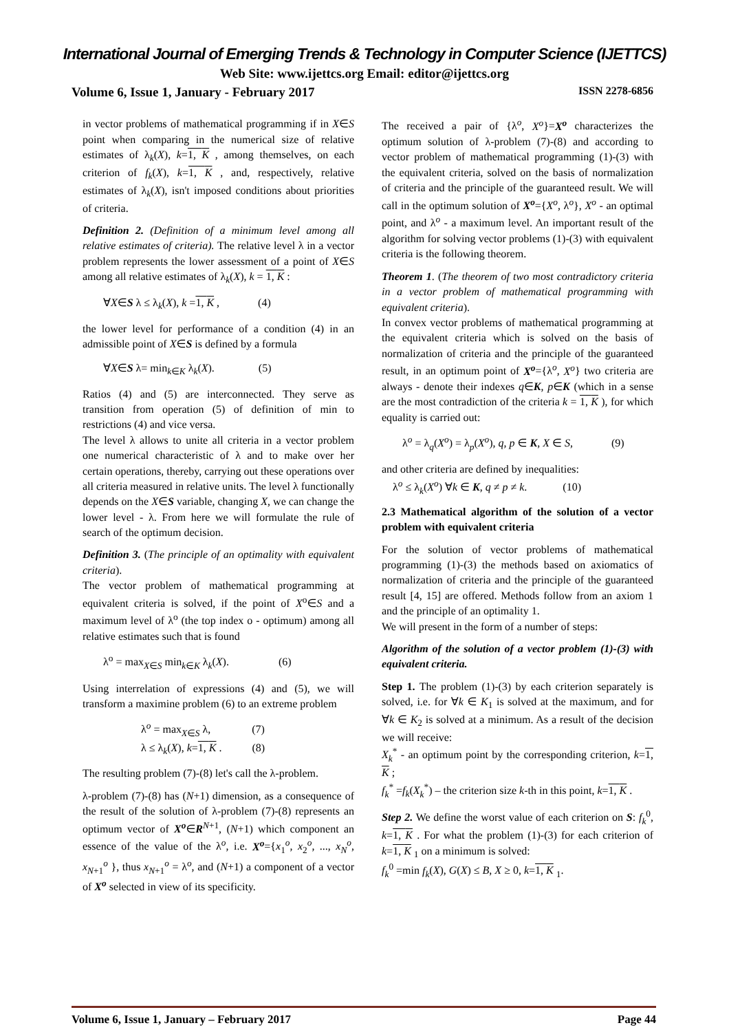International Journal of Emerging Trends & Technology in Computer Science (IJETTCS)
Web Site: www.ijettcs.org Email: editor@ijettcs.org
Volume 6, Issue 1, January - February 2017 ISSN 2278-6856
in vector problems of mathematical programming if in X∈S point when comparing in the numerical size of relative estimates of λ<sub>k</sub>(X), k=1, K , among themselves, on each criterion of f<sub>k</sub>(X), k=1, K , and, respectively, relative estimates of λ<sub>k</sub>(X), isn't imposed conditions about priorities of criteria.
Definition 2. (Definition of a minimum level among all relative estimates of criteria). The relative level λ in a vector problem represents the lower assessment of a point of X∈S among all relative estimates of λ<sub>k</sub>(X), k = 1, K :
∀X∈S λ ≤ λ<sub>k</sub>(X), k =1, K , (4)
the lower level for performance of a condition (4) in an admissible point of X∈S is defined by a formula
∀X∈S λ= min<sub>k∈K</sub> λ<sub>k</sub>(X). (5)
Ratios (4) and (5) are interconnected. They serve as transition from operation (5) of definition of min to restrictions (4) and vice versa.
The level λ allows to unite all criteria in a vector problem one numerical characteristic of λ and to make over her certain operations, thereby, carrying out these operations over all criteria measured in relative units. The level λ functionally depends on the X∈S variable, changing X, we can change the lower level - λ. From here we will formulate the rule of search of the optimum decision.
Definition 3. (The principle of an optimality with equivalent criteria).
The vector problem of mathematical programming at equivalent criteria is solved, if the point of X<sup>o</sup>∈S and a maximum level of λ<sup>o</sup> (the top index o - optimum) among all relative estimates such that is found
λ<sup>o</sup> = max<sub>X∈S</sub> min<sub>k∈K</sub> λ<sub>k</sub>(X). (6)
Using interrelation of expressions (4) and (5), we will transform a maximine problem (6) to an extreme problem
λ<sup>o</sup> = max<sub>X∈S</sub> λ, (7)
λ ≤ λ<sub>k</sub>(X), k=1, K . (8)
The resulting problem (7)-(8) let's call the λ-problem.
λ-problem (7)-(8) has (N+1) dimension, as a consequence of the result of the solution of λ-problem (7)-(8) represents an optimum vector of X<sup>o</sup>∈R<sup>N+1</sup>, (N+1) which component an essence of the value of the λ<sup>o</sup>, i.e. X<sup>o</sup>={x<sub>1</sub><sup>o</sup>, x<sub>2</sub><sup>o</sup>, ..., x<sub>N</sub><sup>o</sup>, x<sub>N+1</sub><sup>o</sup> }, thus x<sub>N+1</sub><sup>o</sup> = λ<sup>o</sup>, and (N+1) a component of a vector of X<sup>o</sup> selected in view of its specificity.
The received a pair of {λ<sup>o</sup>, X<sup>o</sup>}=X<sup>o</sup> characterizes the optimum solution of λ-problem (7)-(8) and according to vector problem of mathematical programming (1)-(3) with the equivalent criteria, solved on the basis of normalization of criteria and the principle of the guaranteed result. We will call in the optimum solution of X<sup>o</sup>={X<sup>o</sup>, λ<sup>o</sup>}, X<sup>o</sup> - an optimal point, and λ<sup>o</sup> - a maximum level. An important result of the algorithm for solving vector problems (1)-(3) with equivalent criteria is the following theorem.
Theorem 1. (The theorem of two most contradictory criteria in a vector problem of mathematical programming with equivalent criteria).
In convex vector problems of mathematical programming at the equivalent criteria which is solved on the basis of normalization of criteria and the principle of the guaranteed result, in an optimum point of X<sup>o</sup>={λ<sup>o</sup>, X<sup>o</sup>} two criteria are always - denote their indexes q∈K, p∈K (which in a sense are the most contradiction of the criteria k = 1, K ), for which equality is carried out:
λ<sup>o</sup> = λ<sub>q</sub>(X<sup>o</sup>) = λ<sub>p</sub>(X<sup>o</sup>), q, p ∈ K, X ∈ S, (9)
and other criteria are defined by inequalities:
λ<sup>o</sup> ≤ λ<sub>k</sub>(X<sup>o</sup>) ∀k ∈ K, q ≠ p ≠ k. (10)
2.3 Mathematical algorithm of the solution of a vector problem with equivalent criteria
For the solution of vector problems of mathematical programming (1)-(3) the methods based on axiomatics of normalization of criteria and the principle of the guaranteed result [4, 15] are offered. Methods follow from an axiom 1 and the principle of an optimality 1.
We will present in the form of a number of steps:
Algorithm of the solution of a vector problem (1)-(3) with equivalent criteria.
Step 1. The problem (1)-(3) by each criterion separately is solved, i.e. for ∀k ∈ K<sub>1</sub> is solved at the maximum, and for ∀k ∈ K<sub>2</sub> is solved at a minimum. As a result of the decision we will receive:
X<sub>k</sub><sup>*</sup> - an optimum point by the corresponding criterion, k=1, K ;
f<sub>k</sub><sup>*</sup> =f<sub>k</sub>(X<sub>k</sub><sup>*</sup>) – the criterion size k-th in this point, k=1, K .
Step 2. We define the worst value of each criterion on S: f<sub>k</sub><sup>0</sup>, k=1, K . For what the problem (1)-(3) for each criterion of k=1, K <sub>1</sub> on a minimum is solved:
f<sub>k</sub><sup>0</sup> =min f<sub>k</sub>(X), G(X) ≤ B, X ≥ 0, k=1, K <sub>1</sub>.
Volume 6, Issue 1, January – February 2017 Page 44